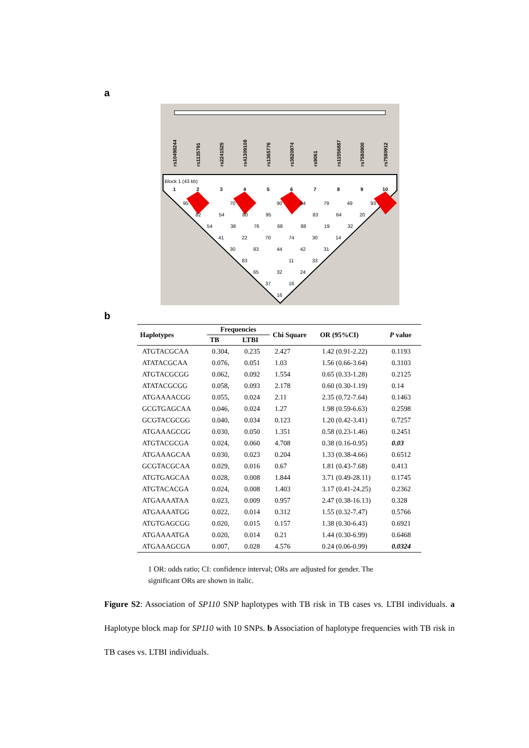a
rs10498244
rs1135791
rs2241525
rs41309108
rs1365776
rs3820974
rs9061
rs11556887
rs7580900
rs7580912
Block 1 (43 kb)
1
2
3
4
5
6
7
8
9
10
95
70
90
64
79
49
93
82
54
80
95
83
64
20
54
38
76
68
88
19
32
41
22
70
74
30
14
30
83
44
42
31
83
11
33
65
32
24
37
16
16
b
| Haplotypes | Frequencies | | Chi Square | OR (95%CI) | P value |
| --- | --- | --- | --- | --- | --- |
| | TB | LTBI | | | |
| ATGTACGCAA | 0.304, | 0.235 | 2.427 | 1.42 (0.91-2.22) | 0.1193 |
| ATATACGCAA | 0.076, | 0.051 | 1.03 | 1.56 (0.66-3.64) | 0.3103 |
| ATGTACGCGG | 0.062, | 0.092 | 1.554 | 0.65 (0.33-1.28) | 0.2125 |
| ATATACGCGG | 0.058, | 0.093 | 2.178 | 0.60 (0.30-1.19) | 0.14 |
| ATGAAAACGG | 0.055, | 0.024 | 2.11 | 2.35 (0.72-7.64) | 0.1463 |
| GCGTGAGCAA | 0.046, | 0.024 | 1.27 | 1.98 (0.59-6.63) | 0.2598 |
| GCGTACGCGG | 0.040, | 0.034 | 0.123 | 1.20 (0.42-3.41) | 0.7257 |
| ATGAAAGCGG | 0.030, | 0.050 | 1.351 | 0.58 (0.23-1.46) | 0.2451 |
| ATGTACGCGA | 0.024, | 0.060 | 4.708 | 0.38 (0.16-0.95) | 0.03 |
| ATGAAAGCAA | 0.030, | 0.023 | 0.204 | 1.33 (0.38-4.66) | 0.6512 |
| GCGTACGCAA | 0.029, | 0.016 | 0.67 | 1.81 (0.43-7.68) | 0.413 |
| ATGTGAGCAA | 0.028, | 0.008 | 1.844 | 3.71 (0.49-28.11) | 0.1745 |
| ATGTACACGA | 0.024, | 0.008 | 1.403 | 3.17 (0.41-24.25) | 0.2362 |
| ATGAAAATAA | 0.023, | 0.009 | 0.957 | 2.47 (0.38-16.13) | 0.328 |
| ATGAAAATGG | 0.022, | 0.014 | 0.312 | 1.55 (0.32-7.47) | 0.5766 |
| ATGTGAGCGG | 0.020, | 0.015 | 0.157 | 1.38 (0.30-6.43) | 0.6921 |
| ATGAAAATGA | 0.020, | 0.014 | 0.21 | 1.44 (0.30-6.99) | 0.6468 |
| ATGAAAGCGA | 0.007, | 0.028 | 4.576 | 0.24 (0.06-0.99) | 0.0324 |
1 OR: odds ratio; CI: confidence interval; ORs are adjusted for gender. The significant ORs are shown in italic.
Figure S2: Association of SP110 SNP haplotypes with TB risk in TB cases vs. LTBI individuals. a Haplotype block map for SP110 with 10 SNPs. b Association of haplotype frequencies with TB risk in TB cases vs. LTBI individuals.